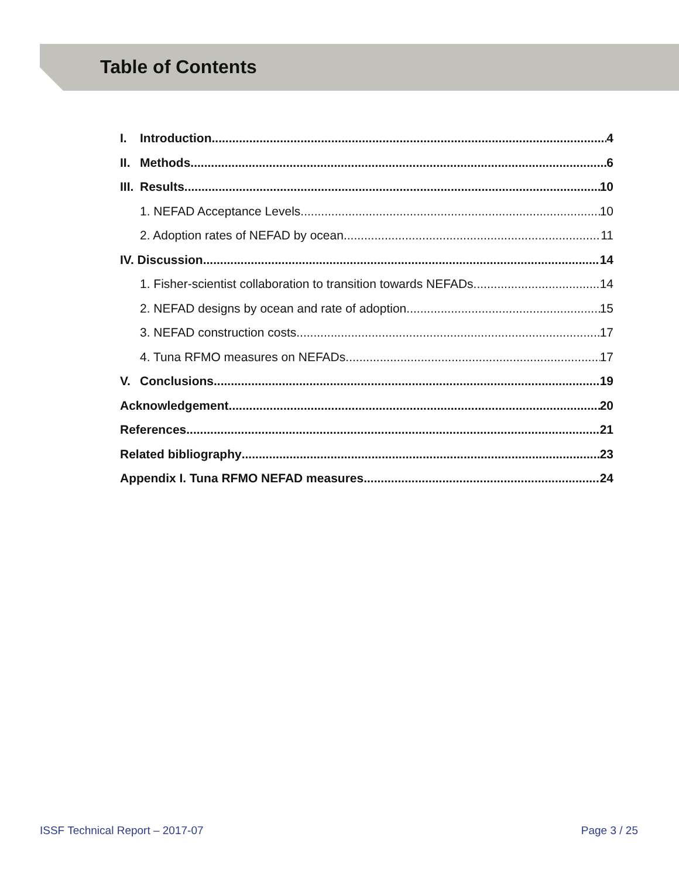Table of Contents
I. Introduction 4
II. Methods 6
III. Results 10
1. NEFAD Acceptance Levels 10
2. Adoption rates of NEFAD by ocean 11
IV. Discussion 14
1. Fisher-scientist collaboration to transition towards NEFADs 14
2. NEFAD designs by ocean and rate of adoption 15
3. NEFAD construction costs 17
4. Tuna RFMO measures on NEFADs 17
V. Conclusions 19
Acknowledgement 20
References 21
Related bibliography 23
Appendix I. Tuna RFMO NEFAD measures 24
ISSF Technical Report – 2017-07 Page 3 / 25